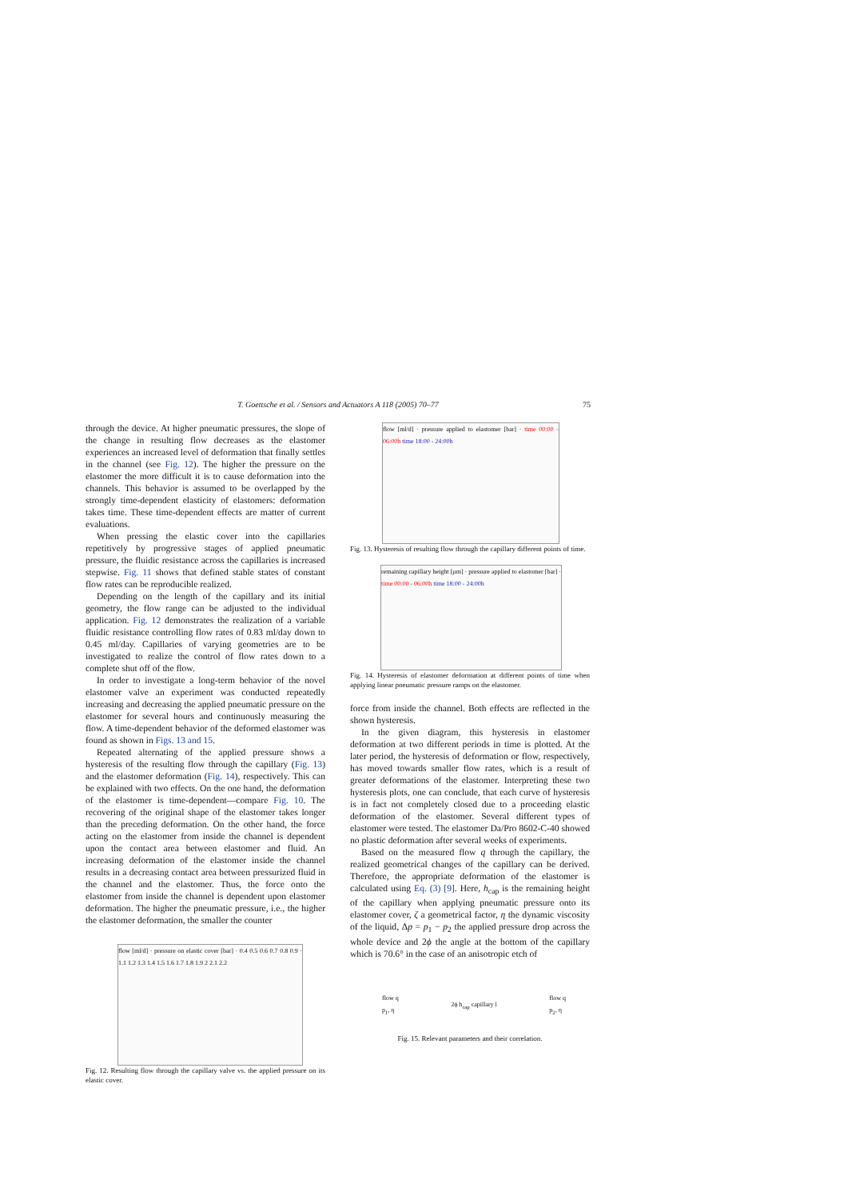T. Goettsche et al. / Sensors and Actuators A 118 (2005) 70–77 75
through the device. At higher pneumatic pressures, the slope of the change in resulting flow decreases as the elastomer experiences an increased level of deformation that finally settles in the channel (see Fig. 12). The higher the pressure on the elastomer the more difficult it is to cause deformation into the channels. This behavior is assumed to be overlapped by the strongly time-dependent elasticity of elastomers: deformation takes time. These time-dependent effects are matter of current evaluations.
When pressing the elastic cover into the capillaries repetitively by progressive stages of applied pneumatic pressure, the fluidic resistance across the capillaries is increased stepwise. Fig. 11 shows that defined stable states of constant flow rates can be reproducible realized.
Depending on the length of the capillary and its initial geometry, the flow range can be adjusted to the individual application. Fig. 12 demonstrates the realization of a variable fluidic resistance controlling flow rates of 0.83 ml/day down to 0.45 ml/day. Capillaries of varying geometries are to be investigated to realize the control of flow rates down to a complete shut off of the flow.
In order to investigate a long-term behavior of the novel elastomer valve an experiment was conducted repeatedly increasing and decreasing the applied pneumatic pressure on the elastomer for several hours and continuously measuring the flow. A time-dependent behavior of the deformed elastomer was found as shown in Figs. 13 and 15.
Repeated alternating of the applied pressure shows a hysteresis of the resulting flow through the capillary (Fig. 13) and the elastomer deformation (Fig. 14), respectively. This can be explained with two effects. On the one hand, the deformation of the elastomer is time-dependent—compare Fig. 10. The recovering of the original shape of the elastomer takes longer than the preceding deformation. On the other hand, the force acting on the elastomer from inside the channel is dependent upon the contact area between elastomer and fluid. An increasing deformation of the elastomer inside the channel results in a decreasing contact area between pressurized fluid in the channel and the elastomer. Thus, the force onto the elastomer from inside the channel is dependent upon elastomer deformation. The higher the pneumatic pressure, i.e., the higher the elastomer deformation, the smaller the counter
flow [ml/d] · pressure on elastic cover [bar] · 0.4 0.5 0.6 0.7 0.8 0.9 · 1.1 1.2 1.3 1.4 1.5 1.6 1.7 1.8 1.9 2 2.1 2.2
Fig. 12. Resulting flow through the capillary valve vs. the applied pressure on its elastic cover.
flow [ml/d] · pressure applied to elastomer [bar] · time 00:00 - 06:00h time 18:00 - 24:00h
Fig. 13. Hysteresis of resulting flow through the capillary different points of time.
remaining capillary height [µm] · pressure applied to elastomer [bar] · time 00:00 - 06:00h time 18:00 - 24:00h
Fig. 14. Hysteresis of elastomer deformation at different points of time when applying linear pneumatic pressure ramps on the elastomer.
force from inside the channel. Both effects are reflected in the shown hysteresis.
In the given diagram, this hysteresis in elastomer deformation at two different periods in time is plotted. At the later period, the hysteresis of deformation or flow, respectively, has moved towards smaller flow rates, which is a result of greater deformations of the elastomer. Interpreting these two hysteresis plots, one can conclude, that each curve of hysteresis is in fact not completely closed due to a proceeding elastic deformation of the elastomer. Several different types of elastomer were tested. The elastomer Da/Pro 8602-C-40 showed no plastic deformation after several weeks of experiments.
Based on the measured flow q through the capillary, the realized geometrical changes of the capillary can be derived. Therefore, the appropriate deformation of the elastomer is calculated using Eq. (3) [9]. Here, h<sub>cap</sub> is the remaining height of the capillary when applying pneumatic pressure onto its elastomer cover, ζ a geometrical factor, η the dynamic viscosity of the liquid, Δp = p<sub>1</sub> − p<sub>2</sub> the applied pressure drop across the whole device and 2ϕ the angle at the bottom of the capillary which is 70.6° in the case of an anisotropic etch of
flow q
p<sub>1</sub>, η 2ϕ h<sub>cap</sub> capillary l flow q
p<sub>2</sub>, η
Fig. 15. Relevant parameters and their correlation.